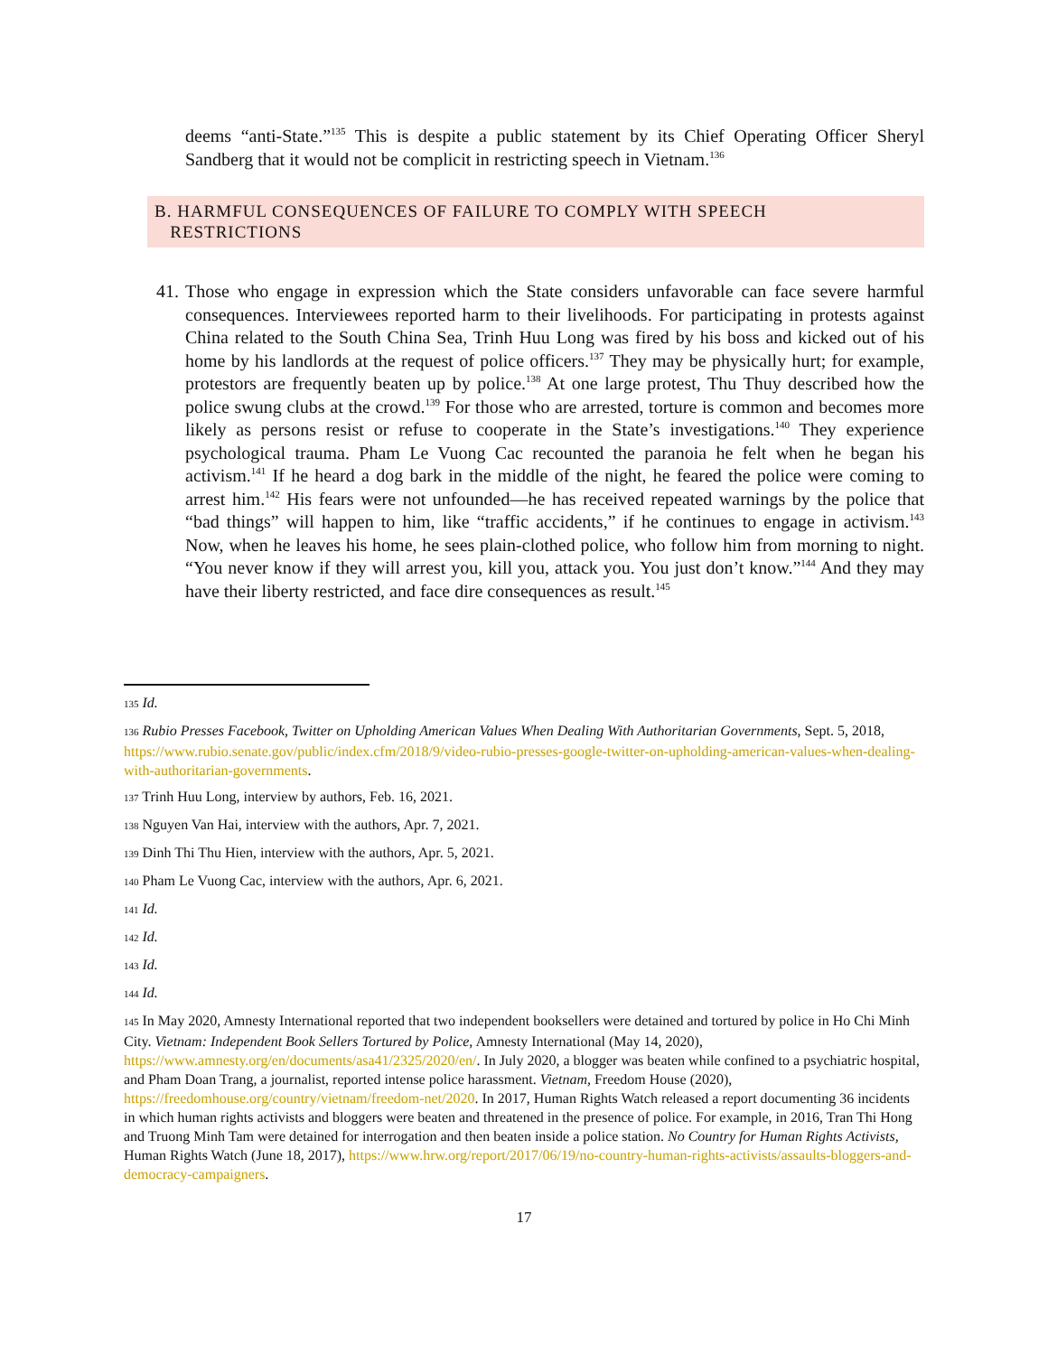deems “anti-State.”<sup>135</sup> This is despite a public statement by its Chief Operating Officer Sheryl Sandberg that it would not be complicit in restricting speech in Vietnam.<sup>136</sup>
B. HARMFUL CONSEQUENCES OF FAILURE TO COMPLY WITH SPEECH
RESTRICTIONS
41.
Those who engage in expression which the State considers unfavorable can face severe harmful consequences. Interviewees reported harm to their livelihoods. For participating in protests against China related to the South China Sea, Trinh Huu Long was fired by his boss and kicked out of his home by his landlords at the request of police officers.<sup>137</sup> They may be physically hurt; for example, protestors are frequently beaten up by police.<sup>138</sup> At one large protest, Thu Thuy described how the police swung clubs at the crowd.<sup>139</sup> For those who are arrested, torture is common and becomes more likely as persons resist or refuse to cooperate in the State’s investigations.<sup>140</sup> They experience psychological trauma. Pham Le Vuong Cac recounted the paranoia he felt when he began his activism.<sup>141</sup> If he heard a dog bark in the middle of the night, he feared the police were coming to arrest him.<sup>142</sup> His fears were not unfounded—he has received repeated warnings by the police that “bad things” will happen to him, like “traffic accidents,” if he continues to engage in activism.<sup>143</sup> Now, when he leaves his home, he sees plain-clothed police, who follow him from morning to night. “You never know if they will arrest you, kill you, attack you. You just don’t know.”<sup>144</sup> And they may have their liberty restricted, and face dire consequences as result.<sup>145</sup>
135 Id.
136 Rubio Presses Facebook, Twitter on Upholding American Values When Dealing With Authoritarian Governments, Sept. 5, 2018, https://www.rubio.senate.gov/public/index.cfm/2018/9/video-rubio-presses-google-twitter-on-upholding-american-values-when-dealing-with-authoritarian-governments.
137 Trinh Huu Long, interview by authors, Feb. 16, 2021.
138 Nguyen Van Hai, interview with the authors, Apr. 7, 2021.
139 Dinh Thi Thu Hien, interview with the authors, Apr. 5, 2021.
140 Pham Le Vuong Cac, interview with the authors, Apr. 6, 2021.
141 Id.
142 Id.
143 Id.
144 Id.
145 In May 2020, Amnesty International reported that two independent booksellers were detained and tortured by police in Ho Chi Minh City. Vietnam: Independent Book Sellers Tortured by Police, Amnesty International (May 14, 2020), https://www.amnesty.org/en/documents/asa41/2325/2020/en/. In July 2020, a blogger was beaten while confined to a psychiatric hospital, and Pham Doan Trang, a journalist, reported intense police harassment. Vietnam, Freedom House (2020), https://freedomhouse.org/country/vietnam/freedom-net/2020. In 2017, Human Rights Watch released a report documenting 36 incidents in which human rights activists and bloggers were beaten and threatened in the presence of police. For example, in 2016, Tran Thi Hong and Truong Minh Tam were detained for interrogation and then beaten inside a police station. No Country for Human Rights Activists, Human Rights Watch (June 18, 2017), https://www.hrw.org/report/2017/06/19/no-country-human-rights-activists/assaults-bloggers-and-democracy-campaigners.
17